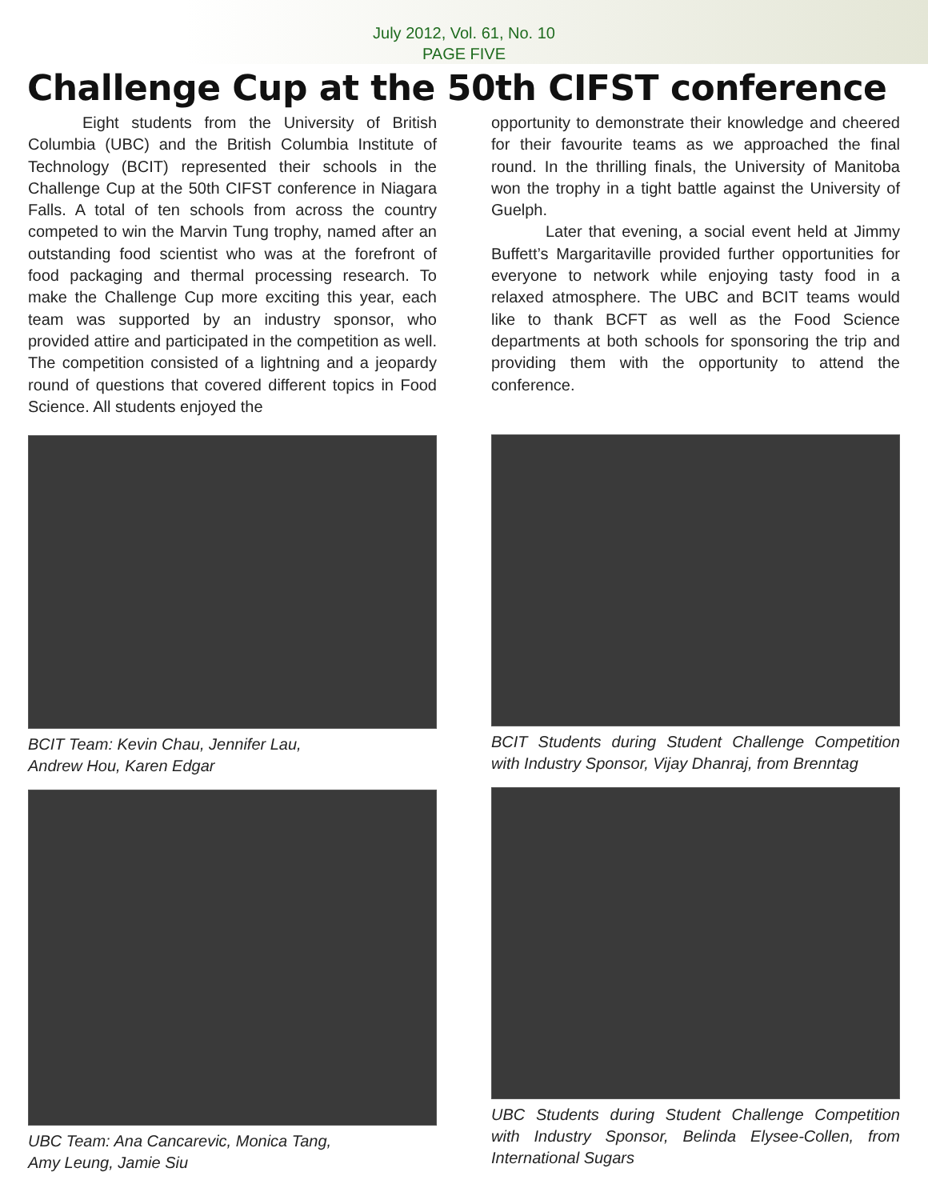July 2012, Vol. 61, No. 10
PAGE FIVE
Challenge Cup at the 50th CIFST conference
Eight students from the University of British Columbia (UBC) and the British Columbia Institute of Technology (BCIT) represented their schools in the Challenge Cup at the 50th CIFST conference in Niagara Falls. A total of ten schools from across the country competed to win the Marvin Tung trophy, named after an outstanding food scientist who was at the forefront of food packaging and thermal processing research. To make the Challenge Cup more exciting this year, each team was supported by an industry sponsor, who provided attire and participated in the competition as well. The competition consisted of a lightning and a jeopardy round of questions that covered different topics in Food Science. All students enjoyed the
BCIT Team: Kevin Chau, Jennifer Lau,
Andrew Hou, Karen Edgar
UBC Team: Ana Cancarevic, Monica Tang,
Amy Leung, Jamie Siu
opportunity to demonstrate their knowledge and cheered for their favourite teams as we approached the final round. In the thrilling finals, the University of Manitoba won the trophy in a tight battle against the University of Guelph.
Later that evening, a social event held at Jimmy Buffett’s Margaritaville provided further opportunities for everyone to network while enjoying tasty food in a relaxed atmosphere. The UBC and BCIT teams would like to thank BCFT as well as the Food Science departments at both schools for sponsoring the trip and providing them with the opportunity to attend the conference.
BCIT Students during Student Challenge Competition with Industry Sponsor, Vijay Dhanraj, from Brenntag
UBC Students during Student Challenge Competition with Industry Sponsor, Belinda Elysee-Collen, from International Sugars